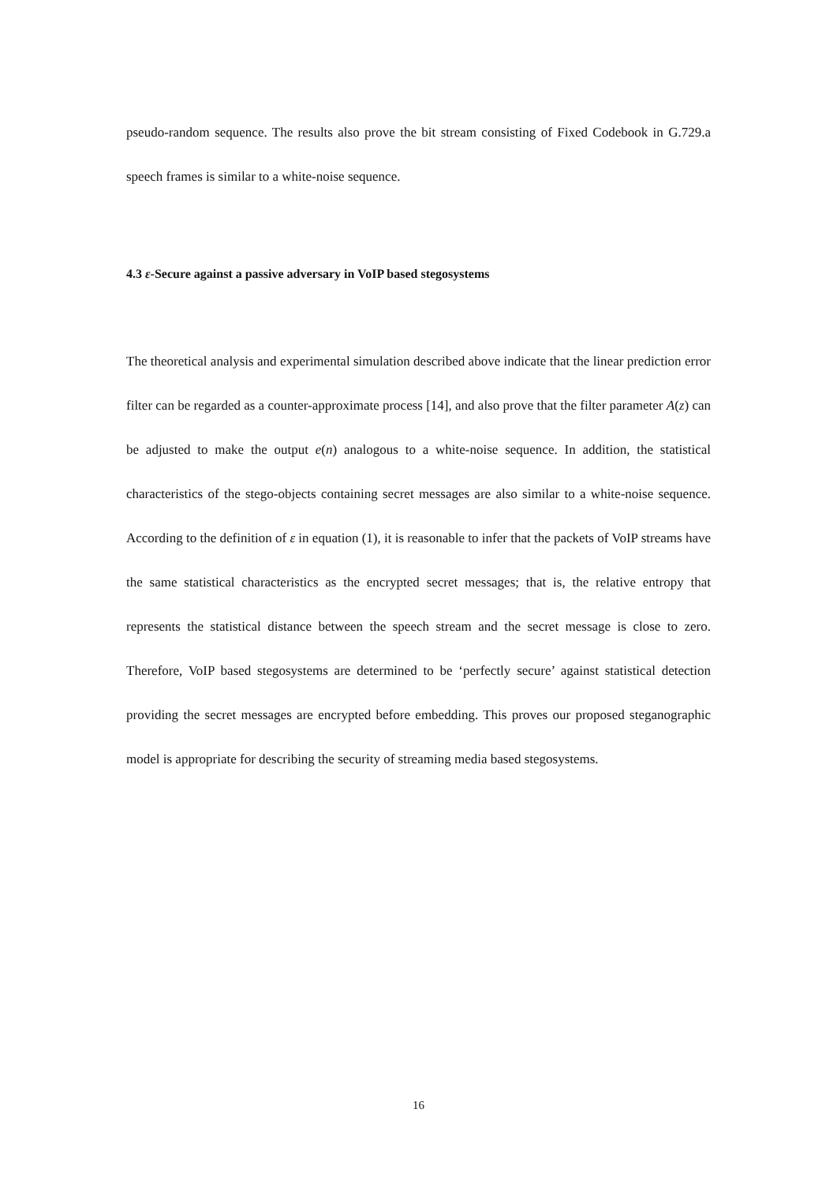pseudo-random sequence. The results also prove the bit stream consisting of Fixed Codebook in G.729.a speech frames is similar to a white-noise sequence.
4.3 ε-Secure against a passive adversary in VoIP based stegosystems
The theoretical analysis and experimental simulation described above indicate that the linear prediction error filter can be regarded as a counter-approximate process [14], and also prove that the filter parameter A(z) can be adjusted to make the output e(n) analogous to a white-noise sequence. In addition, the statistical characteristics of the stego-objects containing secret messages are also similar to a white-noise sequence. According to the definition of ε in equation (1), it is reasonable to infer that the packets of VoIP streams have the same statistical characteristics as the encrypted secret messages; that is, the relative entropy that represents the statistical distance between the speech stream and the secret message is close to zero. Therefore, VoIP based stegosystems are determined to be ‘perfectly secure’ against statistical detection providing the secret messages are encrypted before embedding. This proves our proposed steganographic model is appropriate for describing the security of streaming media based stegosystems.
16